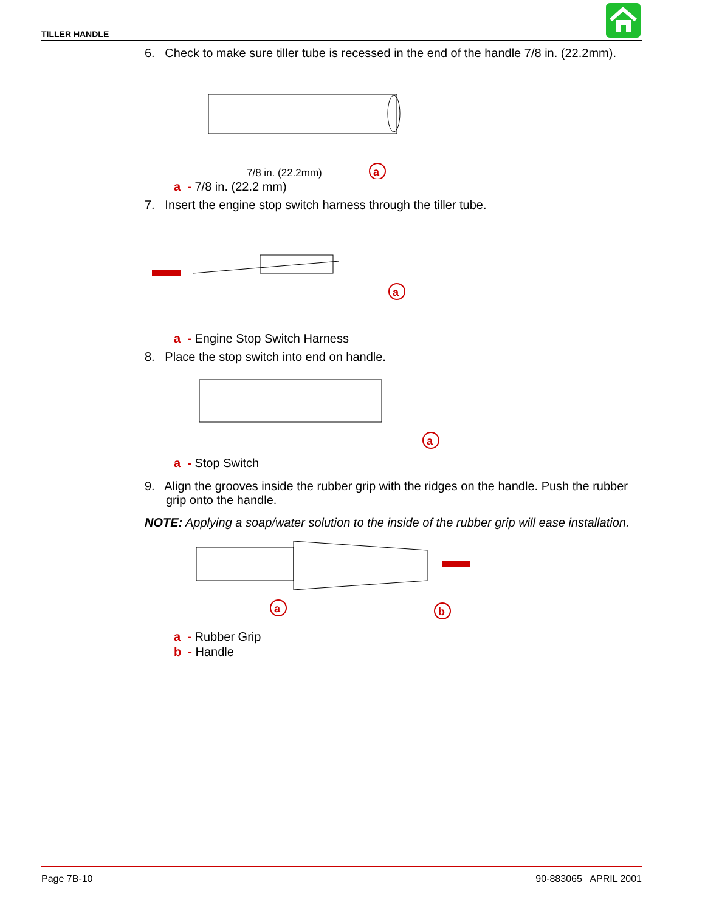TILLER HANDLE
6. Check to make sure tiller tube is recessed in the end of the handle 7/8 in. (22.2mm).
7/8 in. (22.2mm)
a
a - 7/8 in. (22.2 mm)
7. Insert the engine stop switch harness through the tiller tube.
a
a - Engine Stop Switch Harness
8. Place the stop switch into end on handle.
a
a - Stop Switch
9. Align the grooves inside the rubber grip with the ridges on the handle. Push the rubber grip onto the handle.
NOTE: Applying a soap/water solution to the inside of the rubber grip will ease installation.
a
b
a - Rubber Grip
b - Handle
Page 7B-10 90-883065 APRIL 2001